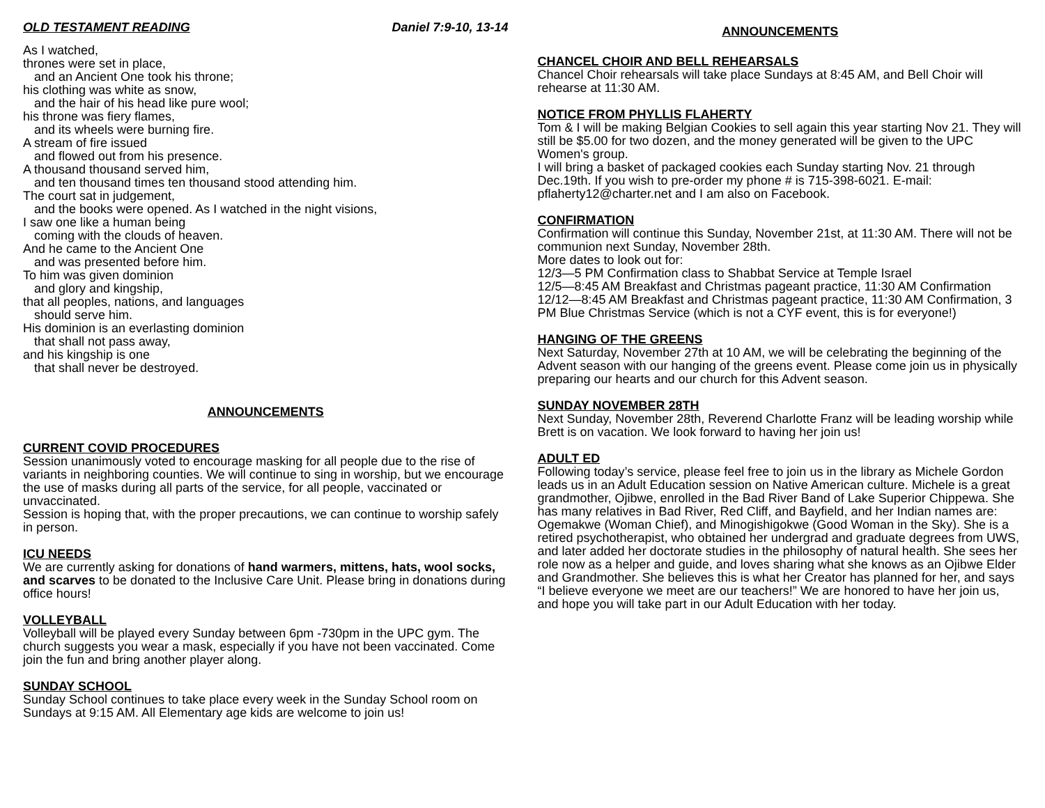OLD TESTAMENT READING Daniel 7:9-10, 13-14
As I watched,
thrones were set in place,
and an Ancient One took his throne;
his clothing was white as snow,
and the hair of his head like pure wool;
his throne was fiery flames,
and its wheels were burning fire.
A stream of fire issued
and flowed out from his presence.
A thousand thousand served him,
and ten thousand times ten thousand stood attending him.
The court sat in judgement,
and the books were opened. As I watched in the night visions,
I saw one like a human being
coming with the clouds of heaven.
And he came to the Ancient One
and was presented before him.
To him was given dominion
and glory and kingship,
that all peoples, nations, and languages
should serve him.
His dominion is an everlasting dominion
that shall not pass away,
and his kingship is one
that shall never be destroyed.
ANNOUNCEMENTS
CURRENT COVID PROCEDURES
Session unanimously voted to encourage masking for all people due to the rise of variants in neighboring counties. We will continue to sing in worship, but we encourage the use of masks during all parts of the service, for all people, vaccinated or unvaccinated.
Session is hoping that, with the proper precautions, we can continue to worship safely in person.
ICU NEEDS
We are currently asking for donations of hand warmers, mittens, hats, wool socks, and scarves to be donated to the Inclusive Care Unit. Please bring in donations during office hours!
VOLLEYBALL
Volleyball will be played every Sunday between 6pm -730pm in the UPC gym. The church suggests you wear a mask, especially if you have not been vaccinated. Come join the fun and bring another player along.
SUNDAY SCHOOL
Sunday School continues to take place every week in the Sunday School room on Sundays at 9:15 AM. All Elementary age kids are welcome to join us!
ANNOUNCEMENTS
CHANCEL CHOIR AND BELL REHEARSALS
Chancel Choir rehearsals will take place Sundays at 8:45 AM, and Bell Choir will rehearse at 11:30 AM.
NOTICE FROM PHYLLIS FLAHERTY
Tom & I will be making Belgian Cookies to sell again this year starting Nov 21. They will still be $5.00 for two dozen, and the money generated will be given to the UPC Women's group.
I will bring a basket of packaged cookies each Sunday starting Nov. 21 through Dec.19th. If you wish to pre-order my phone # is 715-398-6021. E-mail: pflaherty12@charter.net and I am also on Facebook.
CONFIRMATION
Confirmation will continue this Sunday, November 21st, at 11:30 AM. There will not be communion next Sunday, November 28th.
More dates to look out for:
12/3—5 PM Confirmation class to Shabbat Service at Temple Israel
12/5—8:45 AM Breakfast and Christmas pageant practice, 11:30 AM Confirmation
12/12—8:45 AM Breakfast and Christmas pageant practice, 11:30 AM Confirmation, 3 PM Blue Christmas Service (which is not a CYF event, this is for everyone!)
HANGING OF THE GREENS
Next Saturday, November 27th at 10 AM, we will be celebrating the beginning of the Advent season with our hanging of the greens event. Please come join us in physically preparing our hearts and our church for this Advent season.
SUNDAY NOVEMBER 28TH
Next Sunday, November 28th, Reverend Charlotte Franz will be leading worship while Brett is on vacation. We look forward to having her join us!
ADULT ED
Following today’s service, please feel free to join us in the library as Michele Gordon leads us in an Adult Education session on Native American culture. Michele is a great grandmother, Ojibwe, enrolled in the Bad River Band of Lake Superior Chippewa. She has many relatives in Bad River, Red Cliff, and Bayfield, and her Indian names are: Ogemakwe (Woman Chief), and Minogishigokwe (Good Woman in the Sky). She is a retired psychotherapist, who obtained her undergrad and graduate degrees from UWS, and later added her doctorate studies in the philosophy of natural health. She sees her role now as a helper and guide, and loves sharing what she knows as an Ojibwe Elder and Grandmother. She believes this is what her Creator has planned for her, and says “I believe everyone we meet are our teachers!” We are honored to have her join us, and hope you will take part in our Adult Education with her today.